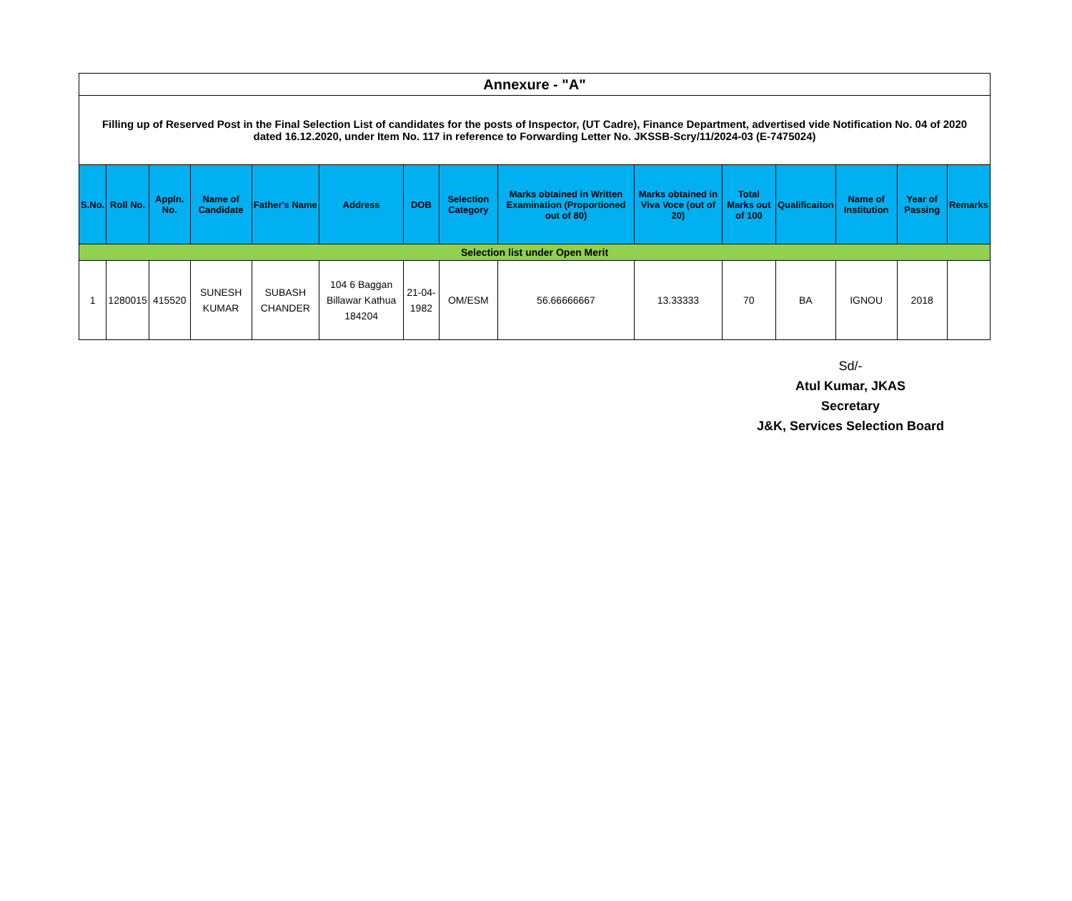| Annexure - "A" | | | | | | | | | | | | | | |
| Filling up of Reserved Post in the Final Selection List of candidates for the posts of Inspector, (UT Cadre), Finance Department, advertised vide Notification No. 04 of 2020 dated 16.12.2020, under Item No. 117 in reference to Forwarding Letter No. JKSSB-Scry/11/2024-03 (E-7475024) | | | | | | | | | | | | | | |
| S.No. | Roll No. | Appln. No. | Name of Candidate | Father's Name | Address | DOB | Selection Category | Marks obtained in Written Examination (Proportioned out of 80) | Marks obtained in Viva Voce (out of 20) | Total Marks out of 100 | Qualificaiton | Name of Institution | Year of Passing | Remarks |
| Selection list under Open Merit | | | | | | | | | | | | | | |
| 1 | 1280015 | 415520 | SUNESH KUMAR | SUBASH CHANDER | 104 6 Baggan Billawar Kathua 184204 | 21-04-1982 | OM/ESM | 56.66666667 | 13.33333 | 70 | BA | IGNOU | 2018 | |
Sd/-
Atul Kumar, JKAS
Secretary
J&K, Services Selection Board